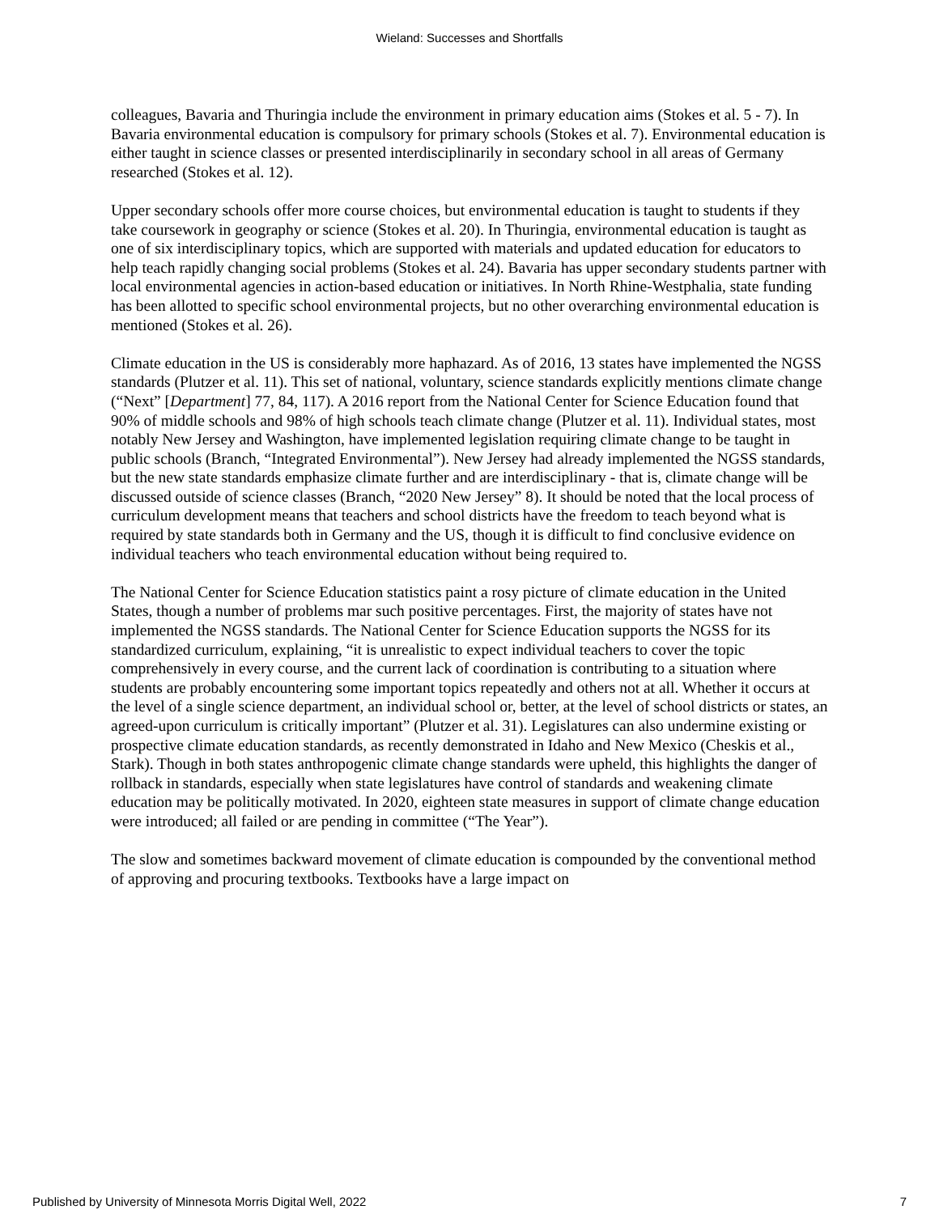Wieland: Successes and Shortfalls
colleagues, Bavaria and Thuringia include the environment in primary education aims (Stokes et al. 5 - 7). In Bavaria environmental education is compulsory for primary schools (Stokes et al. 7). Environmental education is either taught in science classes or presented interdisciplinarily in secondary school in all areas of Germany researched (Stokes et al. 12).
Upper secondary schools offer more course choices, but environmental education is taught to students if they take coursework in geography or science (Stokes et al. 20). In Thuringia, environmental education is taught as one of six interdisciplinary topics, which are supported with materials and updated education for educators to help teach rapidly changing social problems (Stokes et al. 24). Bavaria has upper secondary students partner with local environmental agencies in action-based education or initiatives. In North Rhine-Westphalia, state funding has been allotted to specific school environmental projects, but no other overarching environmental education is mentioned (Stokes et al. 26).
Climate education in the US is considerably more haphazard. As of 2016, 13 states have implemented the NGSS standards (Plutzer et al. 11). This set of national, voluntary, science standards explicitly mentions climate change (“Next” [Department] 77, 84, 117). A 2016 report from the National Center for Science Education found that 90% of middle schools and 98% of high schools teach climate change (Plutzer et al. 11). Individual states, most notably New Jersey and Washington, have implemented legislation requiring climate change to be taught in public schools (Branch, “Integrated Environmental”). New Jersey had already implemented the NGSS standards, but the new state standards emphasize climate further and are interdisciplinary - that is, climate change will be discussed outside of science classes (Branch, “2020 New Jersey” 8). It should be noted that the local process of curriculum development means that teachers and school districts have the freedom to teach beyond what is required by state standards both in Germany and the US, though it is difficult to find conclusive evidence on individual teachers who teach environmental education without being required to.
The National Center for Science Education statistics paint a rosy picture of climate education in the United States, though a number of problems mar such positive percentages. First, the majority of states have not implemented the NGSS standards. The National Center for Science Education supports the NGSS for its standardized curriculum, explaining, “it is unrealistic to expect individual teachers to cover the topic comprehensively in every course, and the current lack of coordination is contributing to a situation where students are probably encountering some important topics repeatedly and others not at all. Whether it occurs at the level of a single science department, an individual school or, better, at the level of school districts or states, an agreed-upon curriculum is critically important” (Plutzer et al. 31). Legislatures can also undermine existing or prospective climate education standards, as recently demonstrated in Idaho and New Mexico (Cheskis et al., Stark). Though in both states anthropogenic climate change standards were upheld, this highlights the danger of rollback in standards, especially when state legislatures have control of standards and weakening climate education may be politically motivated. In 2020, eighteen state measures in support of climate change education were introduced; all failed or are pending in committee (“The Year”).
The slow and sometimes backward movement of climate education is compounded by the conventional method of approving and procuring textbooks. Textbooks have a large impact on
Published by University of Minnesota Morris Digital Well, 2022 7